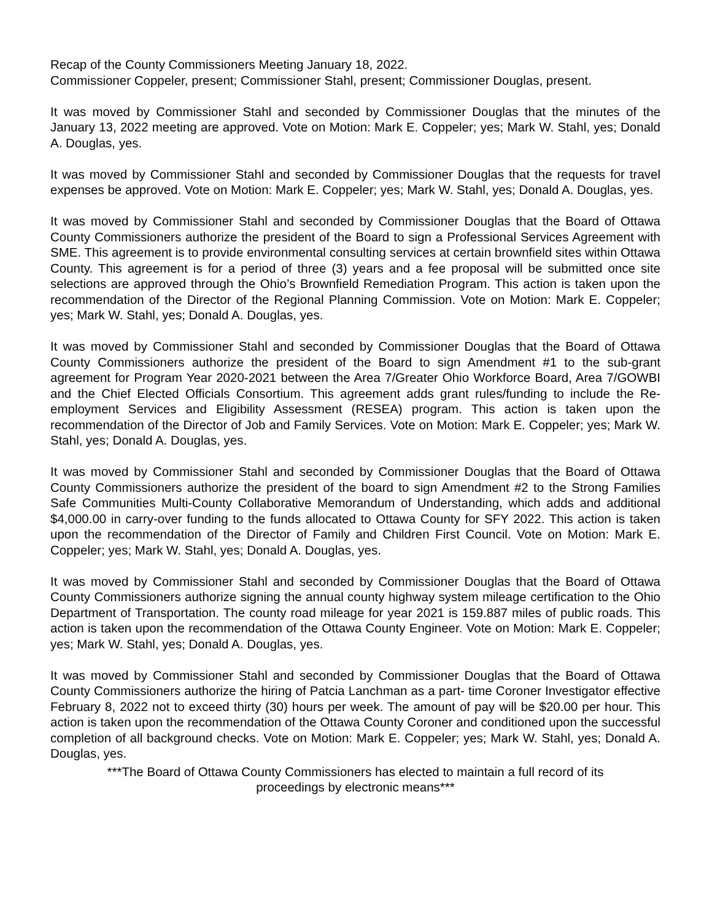Recap of the County Commissioners Meeting January 18, 2022.
Commissioner Coppeler, present; Commissioner Stahl, present; Commissioner Douglas, present.
It was moved by Commissioner Stahl and seconded by Commissioner Douglas that the minutes of the January 13, 2022 meeting are approved. Vote on Motion: Mark E. Coppeler; yes; Mark W. Stahl, yes; Donald A. Douglas, yes.
It was moved by Commissioner Stahl and seconded by Commissioner Douglas that the requests for travel expenses be approved. Vote on Motion: Mark E. Coppeler; yes; Mark W. Stahl, yes; Donald A. Douglas, yes.
It was moved by Commissioner Stahl and seconded by Commissioner Douglas that the Board of Ottawa County Commissioners authorize the president of the Board to sign a Professional Services Agreement with SME. This agreement is to provide environmental consulting services at certain brownfield sites within Ottawa County. This agreement is for a period of three (3) years and a fee proposal will be submitted once site selections are approved through the Ohio’s Brownfield Remediation Program. This action is taken upon the recommendation of the Director of the Regional Planning Commission. Vote on Motion: Mark E. Coppeler; yes; Mark W. Stahl, yes; Donald A. Douglas, yes.
It was moved by Commissioner Stahl and seconded by Commissioner Douglas that the Board of Ottawa County Commissioners authorize the president of the Board to sign Amendment #1 to the sub-grant agreement for Program Year 2020-2021 between the Area 7/Greater Ohio Workforce Board, Area 7/GOWBI and the Chief Elected Officials Consortium. This agreement adds grant rules/funding to include the Re-employment Services and Eligibility Assessment (RESEA) program. This action is taken upon the recommendation of the Director of Job and Family Services. Vote on Motion: Mark E. Coppeler; yes; Mark W. Stahl, yes; Donald A. Douglas, yes.
It was moved by Commissioner Stahl and seconded by Commissioner Douglas that the Board of Ottawa County Commissioners authorize the president of the board to sign Amendment #2 to the Strong Families Safe Communities Multi-County Collaborative Memorandum of Understanding, which adds and additional $4,000.00 in carry-over funding to the funds allocated to Ottawa County for SFY 2022. This action is taken upon the recommendation of the Director of Family and Children First Council. Vote on Motion: Mark E. Coppeler; yes; Mark W. Stahl, yes; Donald A. Douglas, yes.
It was moved by Commissioner Stahl and seconded by Commissioner Douglas that the Board of Ottawa County Commissioners authorize signing the annual county highway system mileage certification to the Ohio Department of Transportation. The county road mileage for year 2021 is 159.887 miles of public roads. This action is taken upon the recommendation of the Ottawa County Engineer. Vote on Motion: Mark E. Coppeler; yes; Mark W. Stahl, yes; Donald A. Douglas, yes.
It was moved by Commissioner Stahl and seconded by Commissioner Douglas that the Board of Ottawa County Commissioners authorize the hiring of Patcia Lanchman as a part- time Coroner Investigator effective February 8, 2022 not to exceed thirty (30) hours per week. The amount of pay will be $20.00 per hour. This action is taken upon the recommendation of the Ottawa County Coroner and conditioned upon the successful completion of all background checks. Vote on Motion: Mark E. Coppeler; yes; Mark W. Stahl, yes; Donald A. Douglas, yes.
***The Board of Ottawa County Commissioners has elected to maintain a full record of its
proceedings by electronic means***